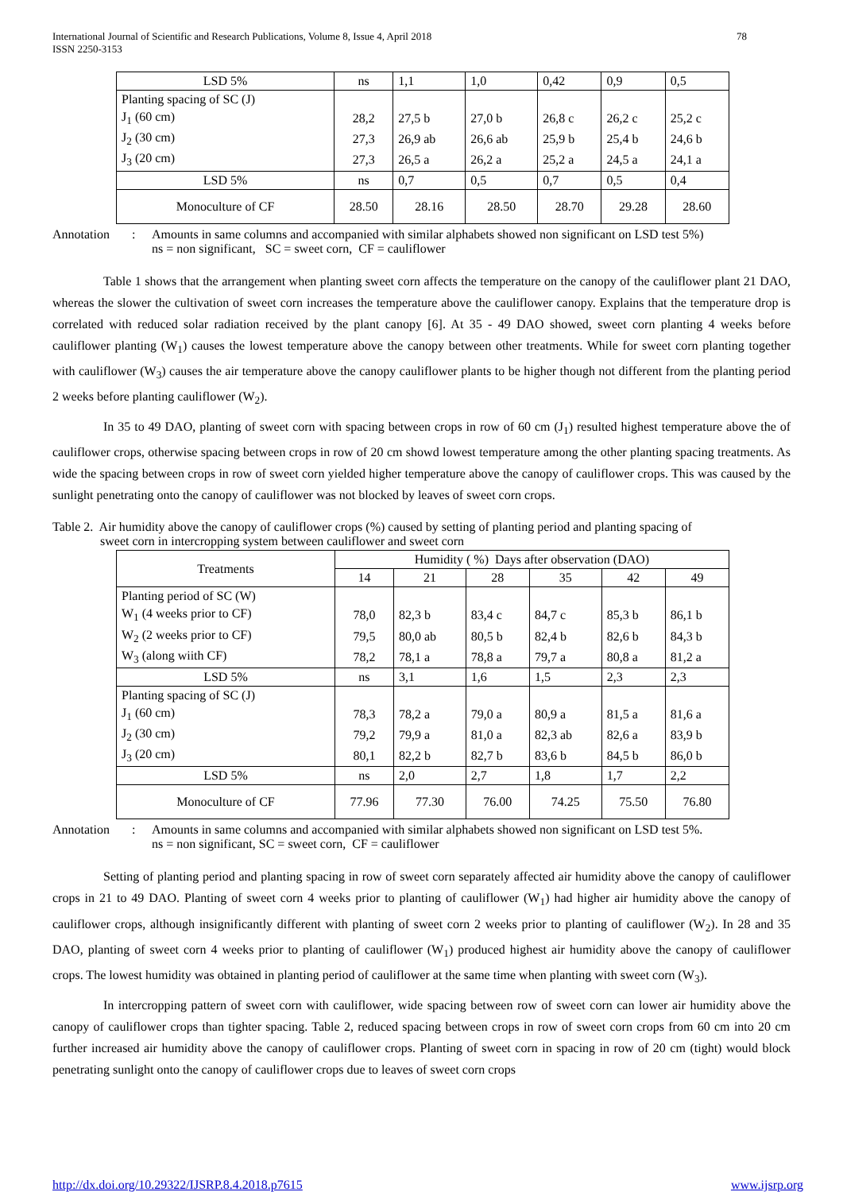International Journal of Scientific and Research Publications, Volume 8, Issue 4, April 2018
ISSN 2250-3153
78
| LSD 5% | ns | 1,1 | 1,0 | 0,42 | 0,9 | 0,5 |
| Planting spacing of SC (J) | | | | | | |
| J<sub>1</sub> (60 cm) | 28,2 | 27,5 b | 27,0 b | 26,8 c | 26,2 c | 25,2 c |
| J<sub>2</sub> (30 cm) | 27,3 | 26,9 ab | 26,6 ab | 25,9 b | 25,4 b | 24,6 b |
| J<sub>3</sub> (20 cm) | 27,3 | 26,5 a | 26,2 a | 25,2 a | 24,5 a | 24,1 a |
| LSD 5% | ns | 0,7 | 0,5 | 0,7 | 0,5 | 0,4 |
| Monoculture of CF | 28.50 | 28.16 | 28.50 | 28.70 | 29.28 | 28.60 |
Annotation : Amounts in same columns and accompanied with similar alphabets showed non significant on LSD test 5%)
ns = non significant, SC = sweet corn, CF = cauliflower
Table 1 shows that the arrangement when planting sweet corn affects the temperature on the canopy of the cauliflower plant 21 DAO, whereas the slower the cultivation of sweet corn increases the temperature above the cauliflower canopy. Explains that the temperature drop is correlated with reduced solar radiation received by the plant canopy [6]. At 35 - 49 DAO showed, sweet corn planting 4 weeks before cauliflower planting (W<sub>1</sub>) causes the lowest temperature above the canopy between other treatments. While for sweet corn planting together with cauliflower (W<sub>3</sub>) causes the air temperature above the canopy cauliflower plants to be higher though not different from the planting period 2 weeks before planting cauliflower (W<sub>2</sub>).
In 35 to 49 DAO, planting of sweet corn with spacing between crops in row of 60 cm (J<sub>1</sub>) resulted highest temperature above the of cauliflower crops, otherwise spacing between crops in row of 20 cm showd lowest temperature among the other planting spacing treatments. As wide the spacing between crops in row of sweet corn yielded higher temperature above the canopy of cauliflower crops. This was caused by the sunlight penetrating onto the canopy of cauliflower was not blocked by leaves of sweet corn crops.
Table 2. Air humidity above the canopy of cauliflower crops (%) caused by setting of planting period and planting spacing of
sweet corn in intercropping system between cauliflower and sweet corn
| Treatments | Humidity ( %) Days after observation (DAO) | | | | | |
| --- | --- | --- | --- | --- | --- | --- |
| | 14 | 21 | 28 | 35 | 42 | 49 |
| Planting period of SC (W) | | | | | | |
| W<sub>1</sub> (4 weeks prior to CF) | 78,0 | 82,3 b | 83,4 c | 84,7 c | 85,3 b | 86,1 b |
| W<sub>2</sub> (2 weeks prior to CF) | 79,5 | 80,0 ab | 80,5 b | 82,4 b | 82,6 b | 84,3 b |
| W<sub>3</sub> (along wiith CF) | 78,2 | 78,1 a | 78,8 a | 79,7 a | 80,8 a | 81,2 a |
| LSD 5% | ns | 3,1 | 1,6 | 1,5 | 2,3 | 2,3 |
| Planting spacing of SC (J) | | | | | | |
| J<sub>1</sub> (60 cm) | 78,3 | 78,2 a | 79,0 a | 80,9 a | 81,5 a | 81,6 a |
| J<sub>2</sub> (30 cm) | 79,2 | 79,9 a | 81,0 a | 82,3 ab | 82,6 a | 83,9 b |
| J<sub>3</sub> (20 cm) | 80,1 | 82,2 b | 82,7 b | 83,6 b | 84,5 b | 86,0 b |
| LSD 5% | ns | 2,0 | 2,7 | 1,8 | 1,7 | 2,2 |
| Monoculture of CF | 77.96 | 77.30 | 76.00 | 74.25 | 75.50 | 76.80 |
Annotation : Amounts in same columns and accompanied with similar alphabets showed non significant on LSD test 5%.
ns = non significant, SC = sweet corn, CF = cauliflower
Setting of planting period and planting spacing in row of sweet corn separately affected air humidity above the canopy of cauliflower crops in 21 to 49 DAO. Planting of sweet corn 4 weeks prior to planting of cauliflower (W<sub>1</sub>) had higher air humidity above the canopy of cauliflower crops, although insignificantly different with planting of sweet corn 2 weeks prior to planting of cauliflower (W<sub>2</sub>). In 28 and 35 DAO, planting of sweet corn 4 weeks prior to planting of cauliflower (W<sub>1</sub>) produced highest air humidity above the canopy of cauliflower crops. The lowest humidity was obtained in planting period of cauliflower at the same time when planting with sweet corn (W<sub>3</sub>).
In intercropping pattern of sweet corn with cauliflower, wide spacing between row of sweet corn can lower air humidity above the canopy of cauliflower crops than tighter spacing. Table 2, reduced spacing between crops in row of sweet corn crops from 60 cm into 20 cm further increased air humidity above the canopy of cauliflower crops. Planting of sweet corn in spacing in row of 20 cm (tight) would block penetrating sunlight onto the canopy of cauliflower crops due to leaves of sweet corn crops
http://dx.doi.org/10.29322/IJSRP.8.4.2018.p7615 www.ijsrp.org